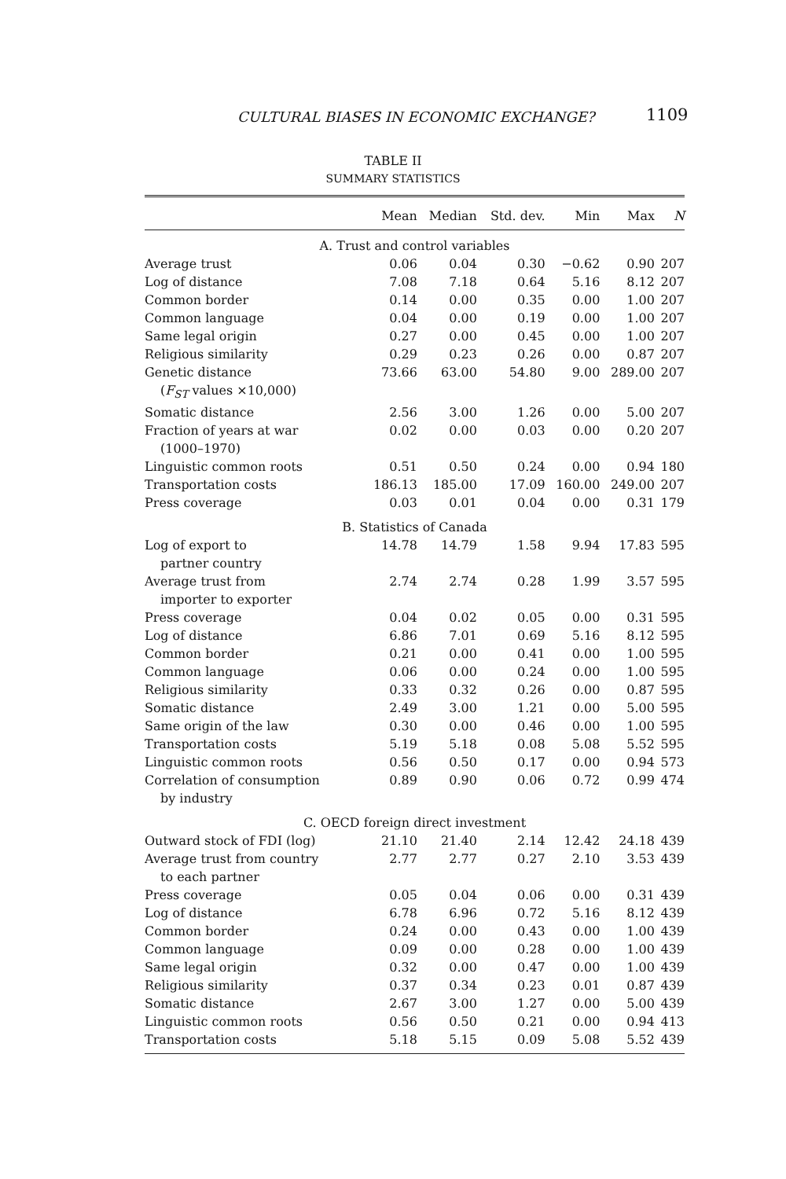CULTURAL BIASES IN ECONOMIC EXCHANGE? 1109
TABLE II
SUMMARY STATISTICS
| | Mean | Median | Std. dev. | Min | Max | N |
| --- | --- | --- | --- | --- | --- | --- |
| A. Trust and control variables | | | | | | |
| Average trust | 0.06 | 0.04 | 0.30 | −0.62 | 0.90 | 207 |
| Log of distance | 7.08 | 7.18 | 0.64 | 5.16 | 8.12 | 207 |
| Common border | 0.14 | 0.00 | 0.35 | 0.00 | 1.00 | 207 |
| Common language | 0.04 | 0.00 | 0.19 | 0.00 | 1.00 | 207 |
| Same legal origin | 0.27 | 0.00 | 0.45 | 0.00 | 1.00 | 207 |
| Religious similarity | 0.29 | 0.23 | 0.26 | 0.00 | 0.87 | 207 |
| Genetic distance ( F<sub>ST</sub> values ×10,000) | 73.66 | 63.00 | 54.80 | 9.00 | 289.00 | 207 |
| Somatic distance | 2.56 | 3.00 | 1.26 | 0.00 | 5.00 | 207 |
| Fraction of years at war (1000–1970) | 0.02 | 0.00 | 0.03 | 0.00 | 0.20 | 207 |
| Linguistic common roots | 0.51 | 0.50 | 0.24 | 0.00 | 0.94 | 180 |
| Transportation costs | 186.13 | 185.00 | 17.09 | 160.00 | 249.00 | 207 |
| Press coverage | 0.03 | 0.01 | 0.04 | 0.00 | 0.31 | 179 |
| B. Statistics of Canada | | | | | | |
| Log of export to partner country | 14.78 | 14.79 | 1.58 | 9.94 | 17.83 | 595 |
| Average trust from importer to exporter | 2.74 | 2.74 | 0.28 | 1.99 | 3.57 | 595 |
| Press coverage | 0.04 | 0.02 | 0.05 | 0.00 | 0.31 | 595 |
| Log of distance | 6.86 | 7.01 | 0.69 | 5.16 | 8.12 | 595 |
| Common border | 0.21 | 0.00 | 0.41 | 0.00 | 1.00 | 595 |
| Common language | 0.06 | 0.00 | 0.24 | 0.00 | 1.00 | 595 |
| Religious similarity | 0.33 | 0.32 | 0.26 | 0.00 | 0.87 | 595 |
| Somatic distance | 2.49 | 3.00 | 1.21 | 0.00 | 5.00 | 595 |
| Same origin of the law | 0.30 | 0.00 | 0.46 | 0.00 | 1.00 | 595 |
| Transportation costs | 5.19 | 5.18 | 0.08 | 5.08 | 5.52 | 595 |
| Linguistic common roots | 0.56 | 0.50 | 0.17 | 0.00 | 0.94 | 573 |
| Correlation of consumption by industry | 0.89 | 0.90 | 0.06 | 0.72 | 0.99 | 474 |
| C. OECD foreign direct investment | | | | | | |
| Outward stock of FDI (log) | 21.10 | 21.40 | 2.14 | 12.42 | 24.18 | 439 |
| Average trust from country to each partner | 2.77 | 2.77 | 0.27 | 2.10 | 3.53 | 439 |
| Press coverage | 0.05 | 0.04 | 0.06 | 0.00 | 0.31 | 439 |
| Log of distance | 6.78 | 6.96 | 0.72 | 5.16 | 8.12 | 439 |
| Common border | 0.24 | 0.00 | 0.43 | 0.00 | 1.00 | 439 |
| Common language | 0.09 | 0.00 | 0.28 | 0.00 | 1.00 | 439 |
| Same legal origin | 0.32 | 0.00 | 0.47 | 0.00 | 1.00 | 439 |
| Religious similarity | 0.37 | 0.34 | 0.23 | 0.01 | 0.87 | 439 |
| Somatic distance | 2.67 | 3.00 | 1.27 | 0.00 | 5.00 | 439 |
| Linguistic common roots | 0.56 | 0.50 | 0.21 | 0.00 | 0.94 | 413 |
| Transportation costs | 5.18 | 5.15 | 0.09 | 5.08 | 5.52 | 439 |